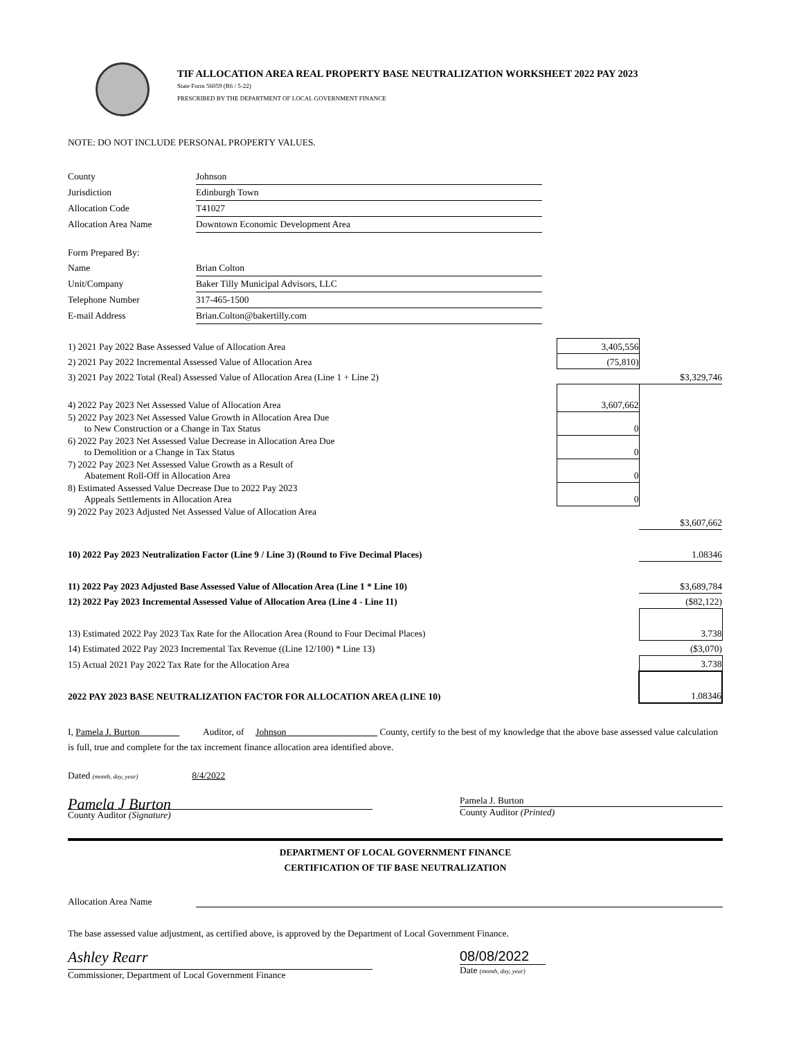TIF ALLOCATION AREA REAL PROPERTY BASE NEUTRALIZATION WORKSHEET 2022 PAY 2023
State Form 56059 (R6 / 5-22)
PRESCRIBED BY THE DEPARTMENT OF LOCAL GOVERNMENT FINANCE
NOTE: DO NOT INCLUDE PERSONAL PROPERTY VALUES.
| County | Johnson |
| Jurisdiction | Edinburgh Town |
| Allocation Code | T41027 |
| Allocation Area Name | Downtown Economic Development Area |
| Form Prepared By: | |
| Name | Brian Colton |
| Unit/Company | Baker Tilly Municipal Advisors, LLC |
| Telephone Number | 317-465-1500 |
| E-mail Address | Brian.Colton@bakertilly.com |
| 1) 2021 Pay 2022 Base Assessed Value of Allocation Area | 3,405,556 | |
| 2) 2021 Pay 2022 Incremental Assessed Value of Allocation Area | (75,810) | |
| 3) 2021 Pay 2022 Total (Real) Assessed Value of Allocation Area (Line 1 + Line 2) | | $3,329,746 |
| 4) 2022 Pay 2023 Net Assessed Value of Allocation Area | 3,607,662 | |
| 5) 2022 Pay 2023 Net Assessed Value Growth in Allocation Area Due to New Construction or a Change in Tax Status | 0 | |
| 6) 2022 Pay 2023 Net Assessed Value Decrease in Allocation Area Due to Demolition or a Change in Tax Status | 0 | |
| 7) 2022 Pay 2023 Net Assessed Value Growth as a Result of Abatement Roll-Off in Allocation Area | 0 | |
| 8) Estimated Assessed Value Decrease Due to 2022 Pay 2023 Appeals Settlements in Allocation Area | 0 | |
| 9) 2022 Pay 2023 Adjusted Net Assessed Value of Allocation Area | | $3,607,662 |
| 10) 2022 Pay 2023 Neutralization Factor (Line 9 / Line 3) (Round to Five Decimal Places) | | 1.08346 |
| 11) 2022 Pay 2023 Adjusted Base Assessed Value of Allocation Area (Line 1 * Line 10) | | $3,689,784 |
| 12) 2022 Pay 2023 Incremental Assessed Value of Allocation Area (Line 4 - Line 11) | | ($82,122) |
| 13) Estimated 2022 Pay 2023 Tax Rate for the Allocation Area (Round to Four Decimal Places) | | 3.738 |
| 14) Estimated 2022 Pay 2023 Incremental Tax Revenue ((Line 12/100) * Line 13) | | ($3,070) |
| 15) Actual 2021 Pay 2022 Tax Rate for the Allocation Area | | 3.738 |
| 2022 PAY 2023 BASE NEUTRALIZATION FACTOR FOR ALLOCATION AREA (LINE 10) | | 1.08346 |
I, Pamela J. Burton Auditor, of Johnson County, certify to the best of my knowledge that the above base assessed value calculation is full, true and complete for the tax increment finance allocation area identified above.
Dated (month, day, year) 8/4/2022
Pamela J Burton
County Auditor (Signature)
Pamela J. Burton
County Auditor (Printed)
DEPARTMENT OF LOCAL GOVERNMENT FINANCE
CERTIFICATION OF TIF BASE NEUTRALIZATION
Allocation Area Name
The base assessed value adjustment, as certified above, is approved by the Department of Local Government Finance.
Ashley Rearr
Commissioner, Department of Local Government Finance
08/08/2022
Date (month, day, year)